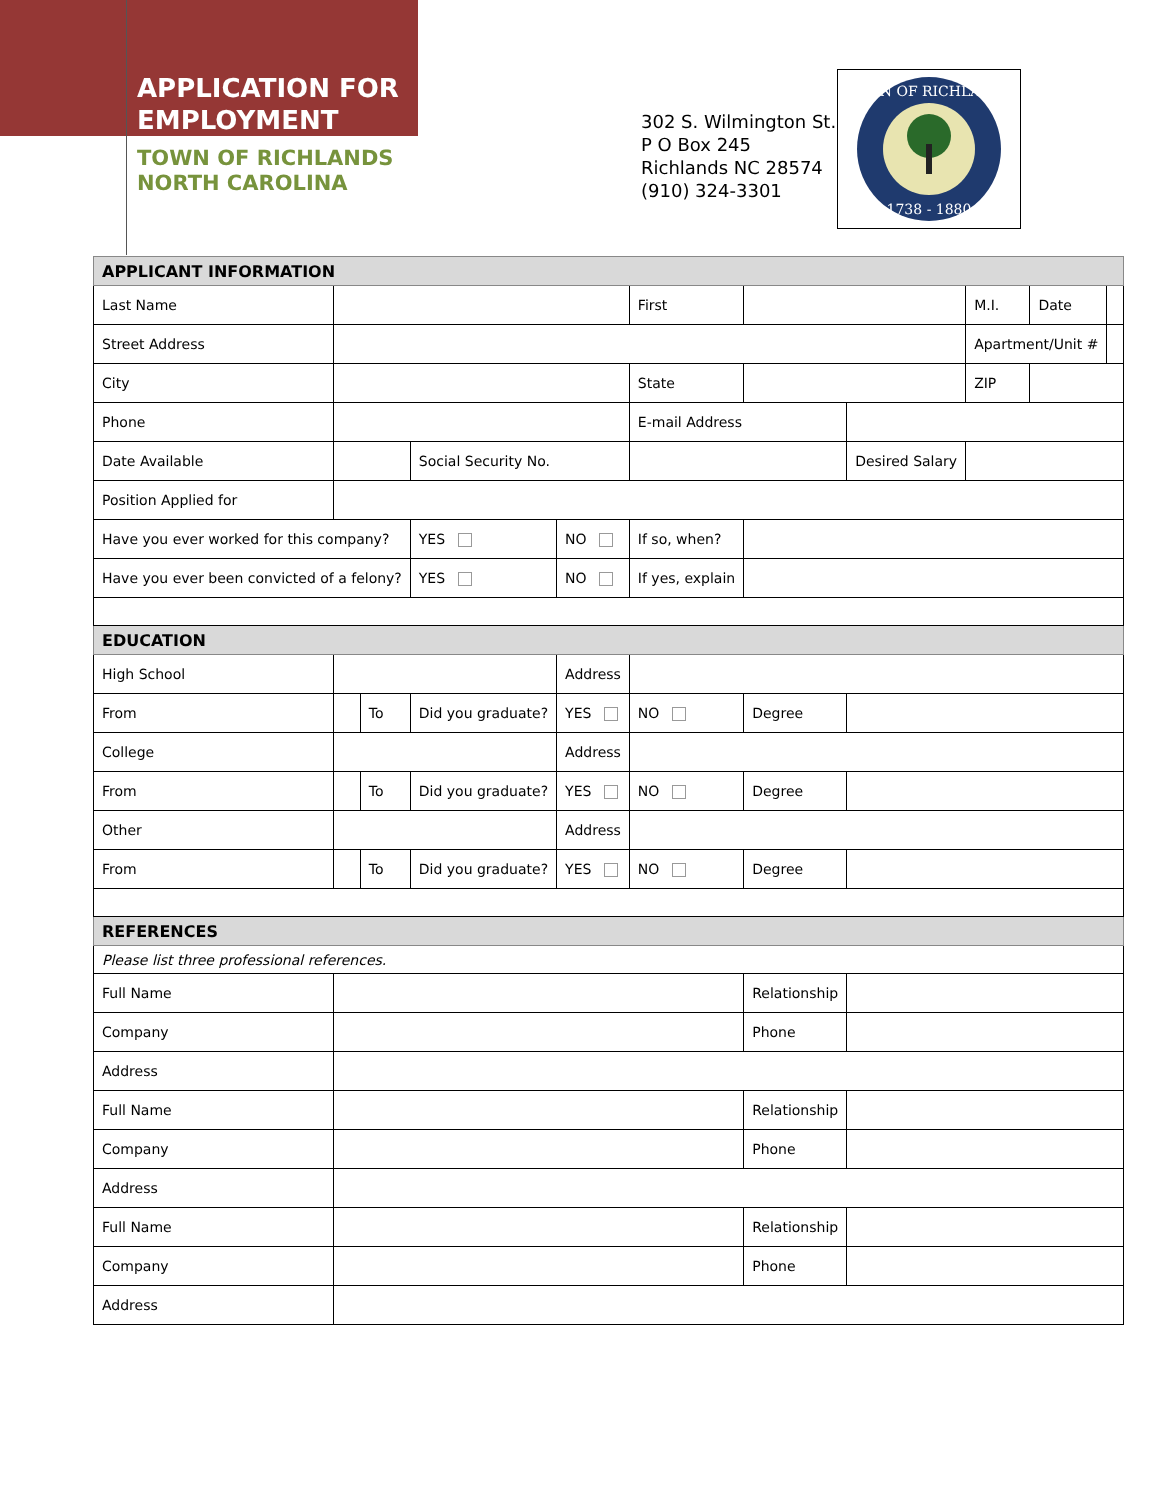APPLICATION FOR
EMPLOYMENT
TOWN OF RICHLANDS
NORTH CAROLINA
302 S. Wilmington St.
P O Box 245
Richlands NC 28574
(910) 324-3301
TOWN OF RICHLANDS
1738 - 1880
| APPLICANT INFORMATION | | | | | | | | | | |
| --- | --- | --- | --- | --- | --- | --- | --- | --- | --- | --- |
| Last Name | | | | | First | | | M.I. | Date | |
| Street Address | | | | | | | | Apartment/Unit # | | |
| City | | | | | State | | | ZIP | | |
| Phone | | | | | E-mail Address | | | | | |
| Date Available | | | Social Security No. | | | | Desired Salary | | | |
| Position Applied for | | | | | | | | | | |
| Have you ever worked for this company? | | | YES | NO | If so, when? | | | | | |
| Have you ever been convicted of a felony? | | | YES | NO | If yes, explain | | | | | |
| EDUCATION | | | | | | | | | | |
| High School | | | | Address | | | | | | |
| From | | To | Did you graduate? | YES | NO | Degree | | | | |
| College | | | | Address | | | | | | |
| From | | To | Did you graduate? | YES | NO | Degree | | | | |
| Other | | | | Address | | | | | | |
| From | | To | Did you graduate? | YES | NO | Degree | | | | |
| REFERENCES | | | | | | | | | | |
| Please list three professional references. | | | | | | | | | | |
| Full Name | | | | | | Relationship | | | | |
| Company | | | | | | Phone | | | | |
| Address | | | | | | | | | | |
| Full Name | | | | | | Relationship | | | | |
| Company | | | | | | Phone | | | | |
| Address | | | | | | | | | | |
| Full Name | | | | | | Relationship | | | | |
| Company | | | | | | Phone | | | | |
| Address | | | | | | | | | | |